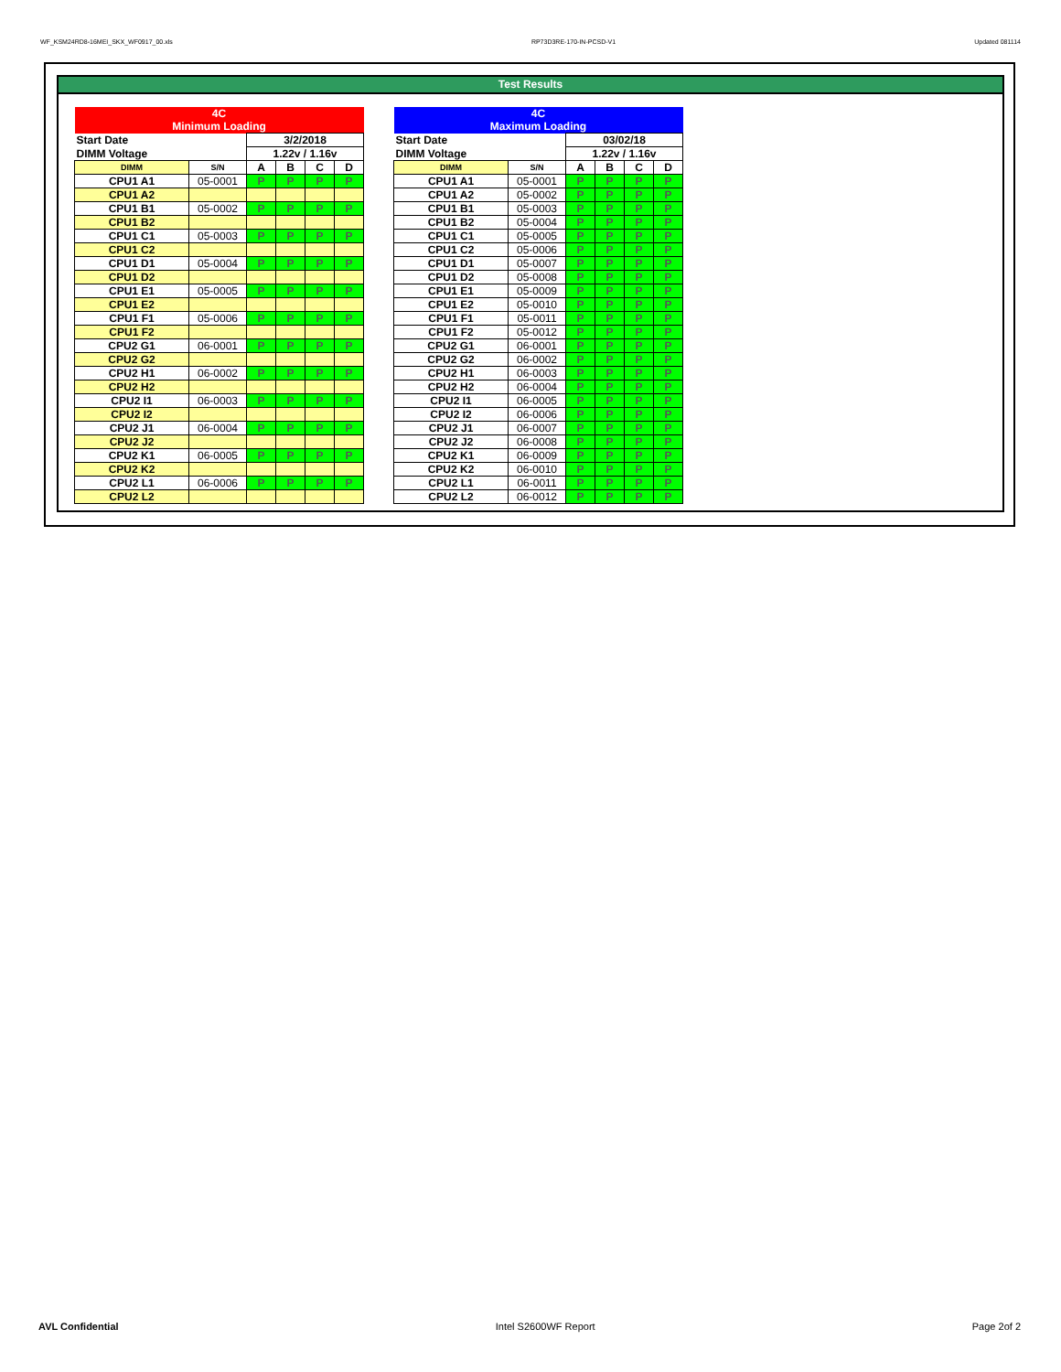WF_KSM24RD8-16MEI_SKX_WF0917_00.xls RP73D3RE-170-IN-PCSD-V1 Updated 081114
Test Results
| 4C Minimum Loading | | | | | |
| --- | --- | --- | --- | --- | --- |
| Start Date | | 3/2/2018 | | | |
| DIMM Voltage | | 1.22v / 1.16v | | | |
| DIMM | S/N | A | B | C | D |
| CPU1 A1 | 05-0001 | P | P | P | P |
| CPU1 A2 | | | | | |
| CPU1 B1 | 05-0002 | P | P | P | P |
| CPU1 B2 | | | | | |
| CPU1 C1 | 05-0003 | P | P | P | P |
| CPU1 C2 | | | | | |
| CPU1 D1 | 05-0004 | P | P | P | P |
| CPU1 D2 | | | | | |
| CPU1 E1 | 05-0005 | P | P | P | P |
| CPU1 E2 | | | | | |
| CPU1 F1 | 05-0006 | P | P | P | P |
| CPU1 F2 | | | | | |
| CPU2 G1 | 06-0001 | P | P | P | P |
| CPU2 G2 | | | | | |
| CPU2 H1 | 06-0002 | P | P | P | P |
| CPU2 H2 | | | | | |
| CPU2 I1 | 06-0003 | P | P | P | P |
| CPU2 I2 | | | | | |
| CPU2 J1 | 06-0004 | P | P | P | P |
| CPU2 J2 | | | | | |
| CPU2 K1 | 06-0005 | P | P | P | P |
| CPU2 K2 | | | | | |
| CPU2 L1 | 06-0006 | P | P | P | P |
| CPU2 L2 | | | | | |
| 4C Maximum Loading | | | | | |
| --- | --- | --- | --- | --- | --- |
| Start Date | | 03/02/18 | | | |
| DIMM Voltage | | 1.22v / 1.16v | | | |
| DIMM | S/N | A | B | C | D |
| CPU1 A1 | 05-0001 | P | P | P | P |
| CPU1 A2 | 05-0002 | P | P | P | P |
| CPU1 B1 | 05-0003 | P | P | P | P |
| CPU1 B2 | 05-0004 | P | P | P | P |
| CPU1 C1 | 05-0005 | P | P | P | P |
| CPU1 C2 | 05-0006 | P | P | P | P |
| CPU1 D1 | 05-0007 | P | P | P | P |
| CPU1 D2 | 05-0008 | P | P | P | P |
| CPU1 E1 | 05-0009 | P | P | P | P |
| CPU1 E2 | 05-0010 | P | P | P | P |
| CPU1 F1 | 05-0011 | P | P | P | P |
| CPU1 F2 | 05-0012 | P | P | P | P |
| CPU2 G1 | 06-0001 | P | P | P | P |
| CPU2 G2 | 06-0002 | P | P | P | P |
| CPU2 H1 | 06-0003 | P | P | P | P |
| CPU2 H2 | 06-0004 | P | P | P | P |
| CPU2 I1 | 06-0005 | P | P | P | P |
| CPU2 I2 | 06-0006 | P | P | P | P |
| CPU2 J1 | 06-0007 | P | P | P | P |
| CPU2 J2 | 06-0008 | P | P | P | P |
| CPU2 K1 | 06-0009 | P | P | P | P |
| CPU2 K2 | 06-0010 | P | P | P | P |
| CPU2 L1 | 06-0011 | P | P | P | P |
| CPU2 L2 | 06-0012 | P | P | P | P |
AVL Confidential Intel S2600WF Report Page 2of 2